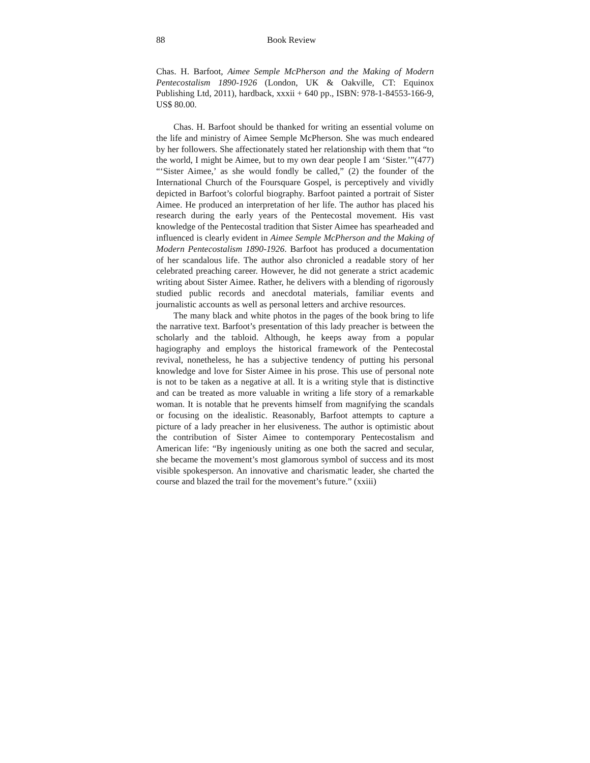88 Book Review
Chas. H. Barfoot, Aimee Semple McPherson and the Making of Modern Pentecostalism 1890-1926 (London, UK & Oakville, CT: Equinox Publishing Ltd, 2011), hardback, xxxii + 640 pp., ISBN: 978-1-84553-166-9, US$ 80.00.
Chas. H. Barfoot should be thanked for writing an essential volume on the life and ministry of Aimee Semple McPherson. She was much endeared by her followers. She affectionately stated her relationship with them that “to the world, I might be Aimee, but to my own dear people I am ‘Sister.’”(477) “‘Sister Aimee,’ as she would fondly be called,” (2) the founder of the International Church of the Foursquare Gospel, is perceptively and vividly depicted in Barfoot’s colorful biography. Barfoot painted a portrait of Sister Aimee. He produced an interpretation of her life. The author has placed his research during the early years of the Pentecostal movement. His vast knowledge of the Pentecostal tradition that Sister Aimee has spearheaded and influenced is clearly evident in Aimee Semple McPherson and the Making of Modern Pentecostalism 1890-1926. Barfoot has produced a documentation of her scandalous life. The author also chronicled a readable story of her celebrated preaching career. However, he did not generate a strict academic writing about Sister Aimee. Rather, he delivers with a blending of rigorously studied public records and anecdotal materials, familiar events and journalistic accounts as well as personal letters and archive resources.
The many black and white photos in the pages of the book bring to life the narrative text. Barfoot’s presentation of this lady preacher is between the scholarly and the tabloid. Although, he keeps away from a popular hagiography and employs the historical framework of the Pentecostal revival, nonetheless, he has a subjective tendency of putting his personal knowledge and love for Sister Aimee in his prose. This use of personal note is not to be taken as a negative at all. It is a writing style that is distinctive and can be treated as more valuable in writing a life story of a remarkable woman. It is notable that he prevents himself from magnifying the scandals or focusing on the idealistic. Reasonably, Barfoot attempts to capture a picture of a lady preacher in her elusiveness. The author is optimistic about the contribution of Sister Aimee to contemporary Pentecostalism and American life: “By ingeniously uniting as one both the sacred and secular, she became the movement’s most glamorous symbol of success and its most visible spokesperson. An innovative and charismatic leader, she charted the course and blazed the trail for the movement’s future.” (xxiii)